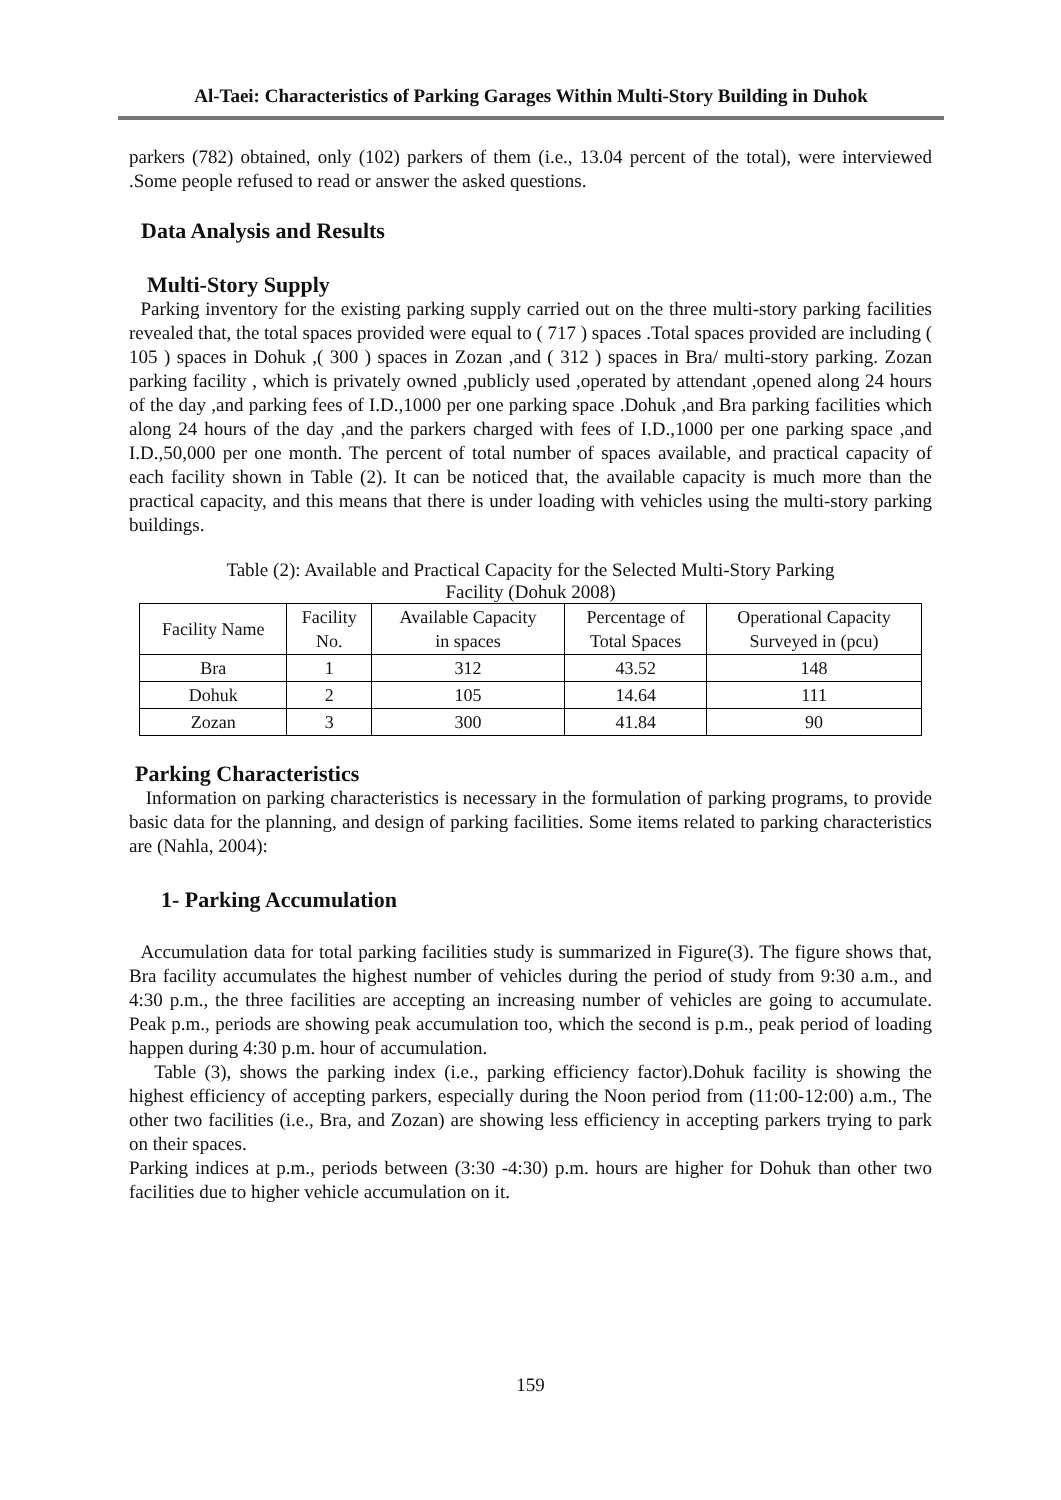Al-Taei: Characteristics of Parking Garages Within Multi-Story Building in Duhok
parkers (782) obtained, only (102) parkers of them (i.e., 13.04 percent of the total), were interviewed .Some people refused to read or answer the asked questions.
Data Analysis and Results
Multi-Story Supply
Parking inventory for the existing parking supply carried out on the three multi-story parking facilities revealed that, the total spaces provided were equal to ( 717 ) spaces .Total spaces provided are including ( 105 ) spaces in Dohuk ,( 300 ) spaces in Zozan ,and ( 312 ) spaces in Bra/ multi-story parking. Zozan parking facility , which is privately owned ,publicly used ,operated by attendant ,opened along 24 hours of the day ,and parking fees of I.D.,1000 per one parking space .Dohuk ,and Bra parking facilities which along 24 hours of the day ,and the parkers charged with fees of I.D.,1000 per one parking space ,and I.D.,50,000 per one month. The percent of total number of spaces available, and practical capacity of each facility shown in Table (2). It can be noticed that, the available capacity is much more than the practical capacity, and this means that there is under loading with vehicles using the multi-story parking buildings.
Table (2): Available and Practical Capacity for the Selected Multi-Story Parking
Facility (Dohuk 2008)
| Facility Name | Facility No. | Available Capacity in spaces | Percentage of Total Spaces | Operational Capacity Surveyed in (pcu) |
| --- | --- | --- | --- | --- |
| Bra | 1 | 312 | 43.52 | 148 |
| Dohuk | 2 | 105 | 14.64 | 111 |
| Zozan | 3 | 300 | 41.84 | 90 |
Parking Characteristics
Information on parking characteristics is necessary in the formulation of parking programs, to provide basic data for the planning, and design of parking facilities. Some items related to parking characteristics are (Nahla, 2004):
1- Parking Accumulation
Accumulation data for total parking facilities study is summarized in Figure(3). The figure shows that, Bra facility accumulates the highest number of vehicles during the period of study from 9:30 a.m., and 4:30 p.m., the three facilities are accepting an increasing number of vehicles are going to accumulate. Peak p.m., periods are showing peak accumulation too, which the second is p.m., peak period of loading happen during 4:30 p.m. hour of accumulation.
Table (3), shows the parking index (i.e., parking efficiency factor).Dohuk facility is showing the highest efficiency of accepting parkers, especially during the Noon period from (11:00-12:00) a.m., The other two facilities (i.e., Bra, and Zozan) are showing less efficiency in accepting parkers trying to park on their spaces.
Parking indices at p.m., periods between (3:30 -4:30) p.m. hours are higher for Dohuk than other two facilities due to higher vehicle accumulation on it.
159